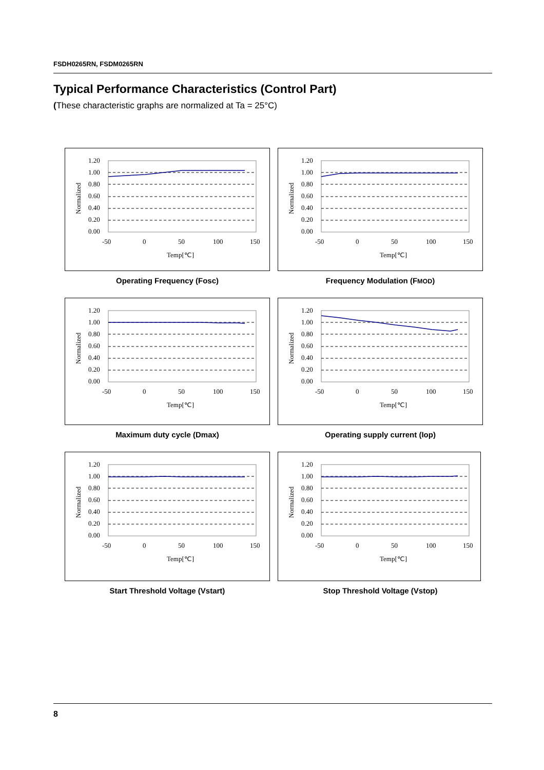FSDH0265RN, FSDM0265RN
Typical Performance Characteristics (Control Part)
(These characteristic graphs are normalized at Ta = 25°C)
1.20
1.00
0.80
0.60
0.40
0.20
0.00
-50
0
50
100
150
Temp[℃]
Normalized
Operating Frequency (Fosc)
Frequency Modulation (FMOD)
Maximum duty cycle (Dmax)
Operating supply current (Iop)
Start Threshold Voltage (Vstart)
Stop Threshold Voltage (Vstop)
8